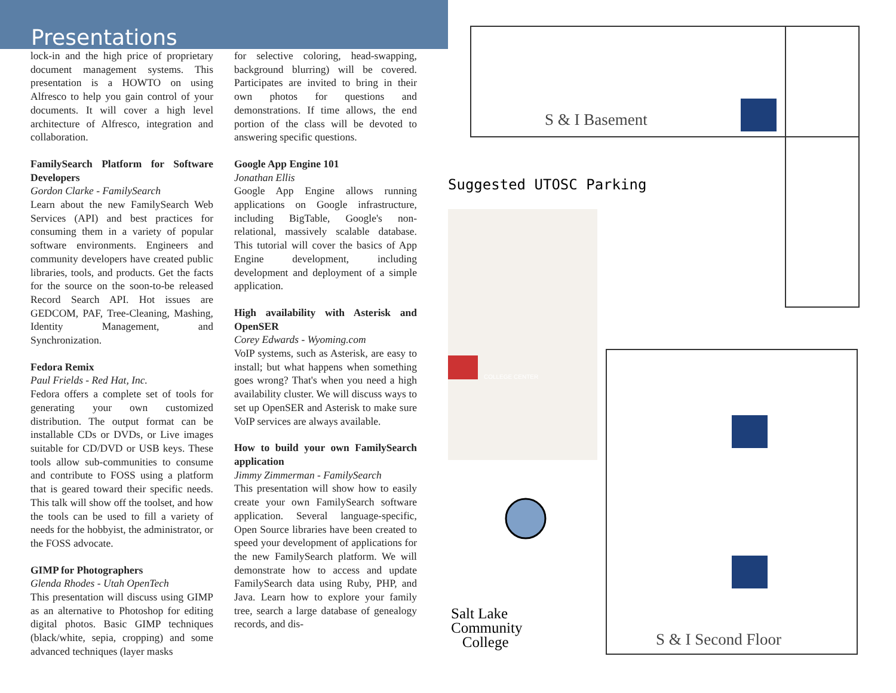Presentations
lock-in and the high price of proprietary document management systems. This presentation is a HOWTO on using Alfresco to help you gain control of your documents. It will cover a high level architecture of Alfresco, integration and collaboration.
FamilySearch Platform for Software Developers
Gordon Clarke - FamilySearch
Learn about the new FamilySearch Web Services (API) and best practices for consuming them in a variety of popular software environments. Engineers and community developers have created public libraries, tools, and products. Get the facts for the source on the soon-to-be released Record Search API. Hot issues are GEDCOM, PAF, Tree-Cleaning, Mashing, Identity Management, and Synchronization.
Fedora Remix
Paul Frields - Red Hat, Inc.
Fedora offers a complete set of tools for generating your own customized distribution. The output format can be installable CDs or DVDs, or Live images suitable for CD/DVD or USB keys. These tools allow sub-communities to consume and contribute to FOSS using a platform that is geared toward their specific needs. This talk will show off the toolset, and how the tools can be used to fill a variety of needs for the hobbyist, the administrator, or the FOSS advocate.
GIMP for Photographers
Glenda Rhodes - Utah OpenTech
This presentation will discuss using GIMP as an alternative to Photoshop for editing digital photos. Basic GIMP techniques (black/white, sepia, cropping) and some advanced techniques (layer masks
for selective coloring, head-swapping, background blurring) will be covered. Participates are invited to bring in their own photos for questions and demonstrations. If time allows, the end portion of the class will be devoted to answering specific questions.
Google App Engine 101
Jonathan Ellis
Google App Engine allows running applications on Google infrastructure, including BigTable, Google's non-relational, massively scalable database. This tutorial will cover the basics of App Engine development, including development and deployment of a simple application.
High availability with Asterisk and OpenSER
Corey Edwards - Wyoming.com
VoIP systems, such as Asterisk, are easy to install; but what happens when something goes wrong? That's when you need a high availability cluster. We will discuss ways to set up OpenSER and Asterisk to make sure VoIP services are always available.
How to build your own FamilySearch application
Jimmy Zimmerman - FamilySearch
This presentation will show how to easily create your own FamilySearch software application. Several language-specific, Open Source libraries have been created to speed your development of applications for the new FamilySearch platform. We will demonstrate how to access and update FamilySearch data using Ruby, PHP, and Java. Learn how to explore your family tree, search a large database of genealogy records, and dis-
S & I Basement
Suggested UTOSC Parking
COLLEGE CENTER
Salt Lake
Community
College
S & I Second Floor